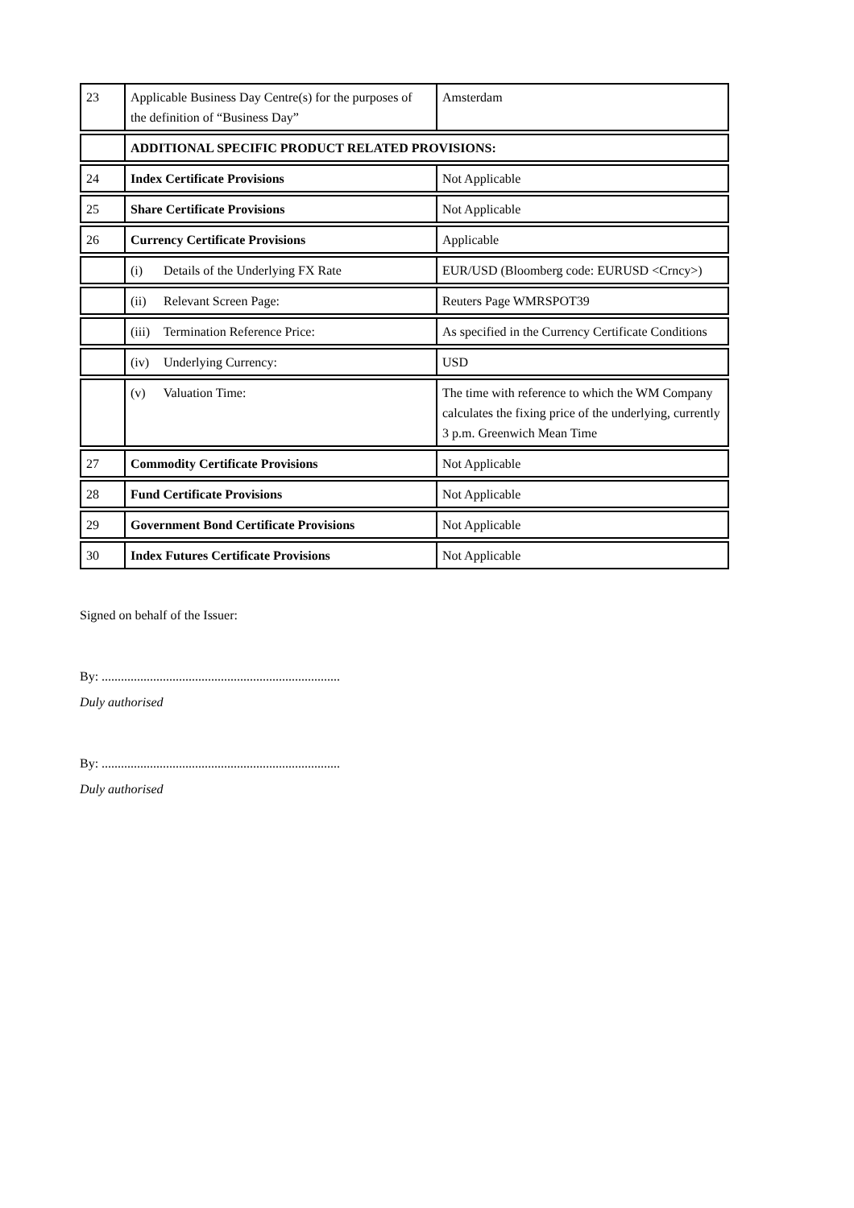| 23 | Applicable Business Day Centre(s) for the purposes of the definition of “Business Day” | Amsterdam |
| | ADDITIONAL SPECIFIC PRODUCT RELATED PROVISIONS: | |
| 24 | Index Certificate Provisions | Not Applicable |
| 25 | Share Certificate Provisions | Not Applicable |
| 26 | Currency Certificate Provisions | Applicable |
| | (i) Details of the Underlying FX Rate | EUR/USD (Bloomberg code: EURUSD <Crncy>) |
| | (ii) Relevant Screen Page: | Reuters Page WMRSPOT39 |
| | (iii) Termination Reference Price: | As specified in the Currency Certificate Conditions |
| | (iv) Underlying Currency: | USD |
| | (v) Valuation Time: | The time with reference to which the WM Company calculates the fixing price of the underlying, currently 3 p.m. Greenwich Mean Time |
| 27 | Commodity Certificate Provisions | Not Applicable |
| 28 | Fund Certificate Provisions | Not Applicable |
| 29 | Government Bond Certificate Provisions | Not Applicable |
| 30 | Index Futures Certificate Provisions | Not Applicable |
Signed on behalf of the Issuer:
By: ..........................................................................
Duly authorised
By: ..........................................................................
Duly authorised